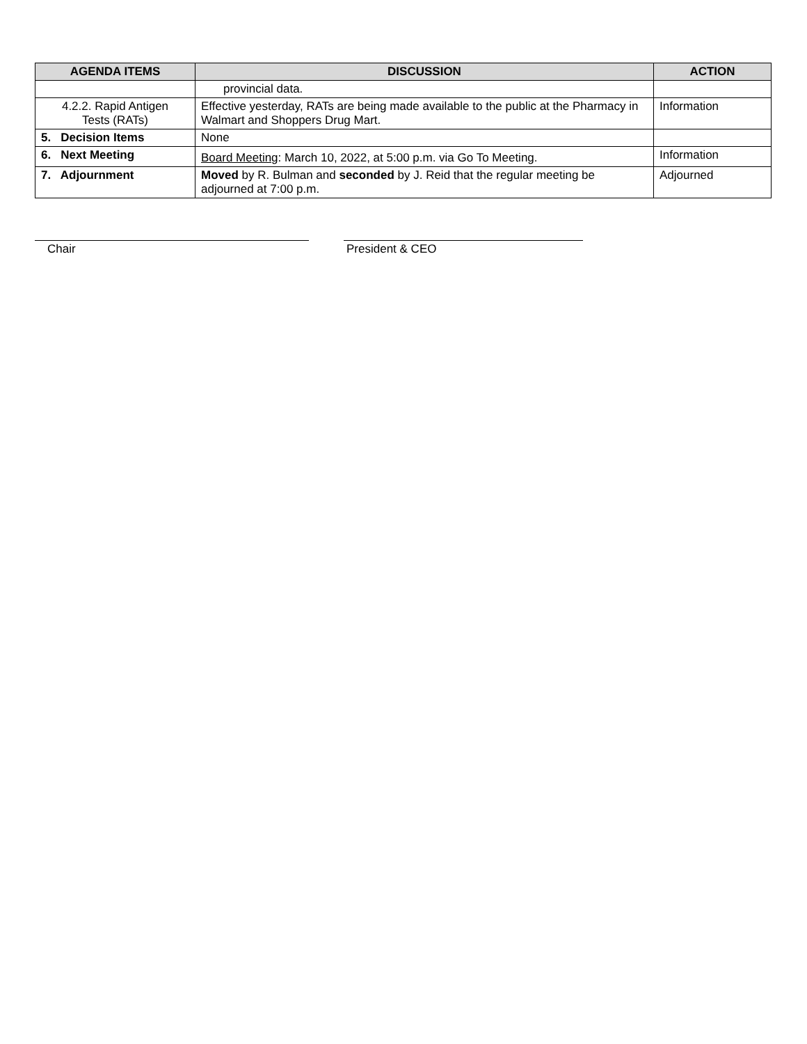| AGENDA ITEMS | DISCUSSION | ACTION |
| --- | --- | --- |
| | provincial data. | |
| 4.2.2. Rapid Antigen Tests (RATs) | Effective yesterday, RATs are being made available to the public at the Pharmacy in Walmart and Shoppers Drug Mart. | Information |
| 5. Decision Items | None | |
| 6. Next Meeting | Board Meeting : March 10, 2022, at 5:00 p.m. via Go To Meeting. | Information |
| 7. Adjournment | Moved by R. Bulman and seconded by J. Reid that the regular meeting be adjourned at 7:00 p.m. | Adjourned |
Chair President & CEO